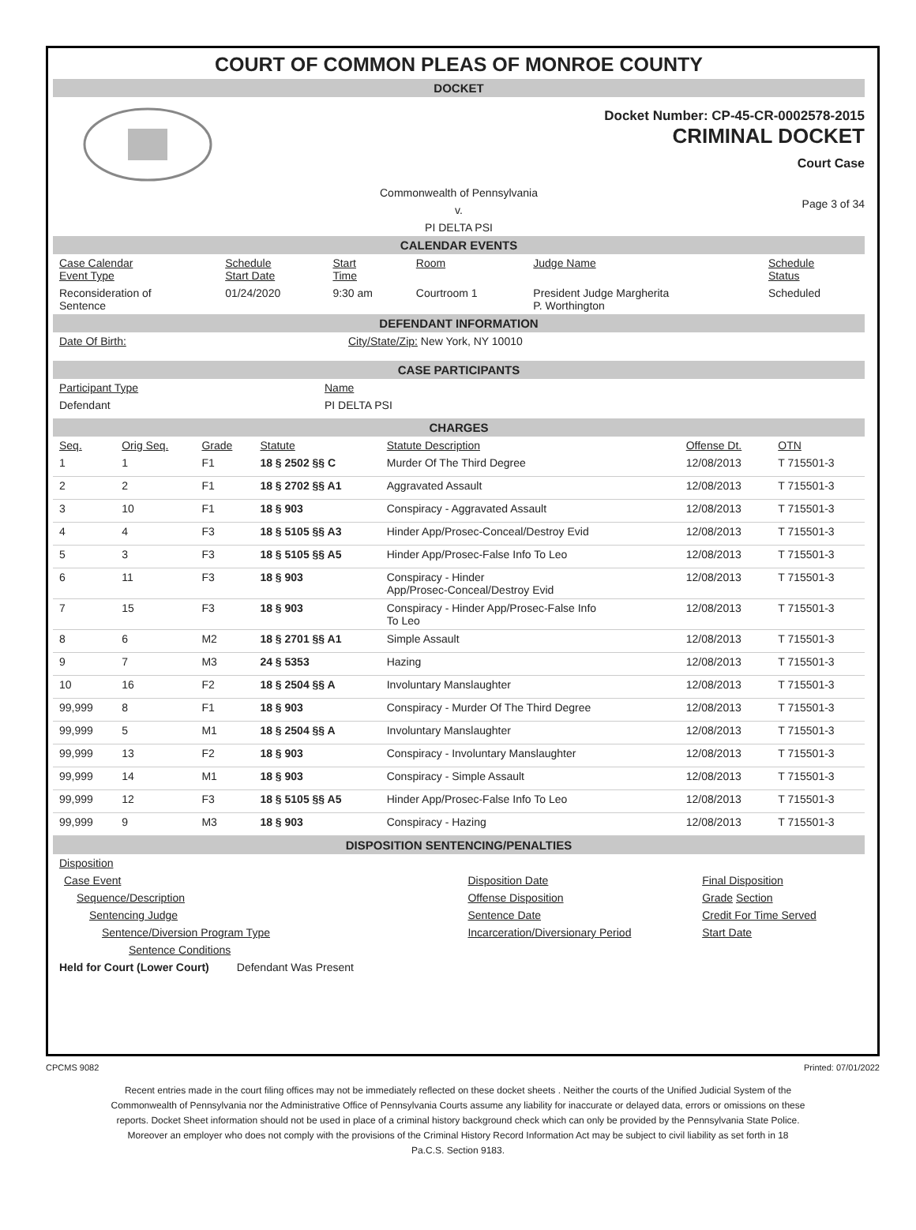COURT OF COMMON PLEAS OF MONROE COUNTY
DOCKET
Docket Number: CP-45-CR-0002578-2015
CRIMINAL DOCKET
Court Case
Commonwealth of Pennsylvania
v.
PI DELTA PSI
Page 3 of 34
CALENDAR EVENTS
| Case Calendar Event Type | Schedule Start Date | Start Time | Room | Judge Name | Schedule Status |
| --- | --- | --- | --- | --- | --- |
| Reconsideration of Sentence | 01/24/2020 | 9:30 am | Courtroom 1 | President Judge Margherita P. Worthington | Scheduled |
DEFENDANT INFORMATION
| Date Of Birth: | City/State/Zip: New York, NY 10010 |
CASE PARTICIPANTS
| Participant Type | Name |
| --- | --- |
| Defendant | PI DELTA PSI |
CHARGES
| Seq. | Orig Seq. | Grade | Statute | Statute Description | Offense Dt. | OTN |
| --- | --- | --- | --- | --- | --- | --- |
| 1 | 1 | F1 | 18 § 2502 §§ C | Murder Of The Third Degree | 12/08/2013 | T 715501-3 |
| 2 | 2 | F1 | 18 § 2702 §§ A1 | Aggravated Assault | 12/08/2013 | T 715501-3 |
| 3 | 10 | F1 | 18 § 903 | Conspiracy - Aggravated Assault | 12/08/2013 | T 715501-3 |
| 4 | 4 | F3 | 18 § 5105 §§ A3 | Hinder App/Prosec-Conceal/Destroy Evid | 12/08/2013 | T 715501-3 |
| 5 | 3 | F3 | 18 § 5105 §§ A5 | Hinder App/Prosec-False Info To Leo | 12/08/2013 | T 715501-3 |
| 6 | 11 | F3 | 18 § 903 | Conspiracy - Hinder App/Prosec-Conceal/Destroy Evid | 12/08/2013 | T 715501-3 |
| 7 | 15 | F3 | 18 § 903 | Conspiracy - Hinder App/Prosec-False Info To Leo | 12/08/2013 | T 715501-3 |
| 8 | 6 | M2 | 18 § 2701 §§ A1 | Simple Assault | 12/08/2013 | T 715501-3 |
| 9 | 7 | M3 | 24 § 5353 | Hazing | 12/08/2013 | T 715501-3 |
| 10 | 16 | F2 | 18 § 2504 §§ A | Involuntary Manslaughter | 12/08/2013 | T 715501-3 |
| 99,999 | 8 | F1 | 18 § 903 | Conspiracy - Murder Of The Third Degree | 12/08/2013 | T 715501-3 |
| 99,999 | 5 | M1 | 18 § 2504 §§ A | Involuntary Manslaughter | 12/08/2013 | T 715501-3 |
| 99,999 | 13 | F2 | 18 § 903 | Conspiracy - Involuntary Manslaughter | 12/08/2013 | T 715501-3 |
| 99,999 | 14 | M1 | 18 § 903 | Conspiracy - Simple Assault | 12/08/2013 | T 715501-3 |
| 99,999 | 12 | F3 | 18 § 5105 §§ A5 | Hinder App/Prosec-False Info To Leo | 12/08/2013 | T 715501-3 |
| 99,999 | 9 | M3 | 18 § 903 | Conspiracy - Hazing | 12/08/2013 | T 715501-3 |
DISPOSITION SENTENCING/PENALTIES
| Disposition | | |
| Case Event | Disposition Date | Final Disposition |
| Sequence/Description | Offense Disposition | Grade Section |
| Sentencing Judge | Sentence Date | Credit For Time Served |
| Sentence/Diversion Program Type | Incarceration/Diversionary Period | Start Date |
| Sentence Conditions | | |
| Held for Court (Lower Court) Defendant Was Present | | |
CPCMS 9082 Printed: 07/01/2022
Recent entries made in the court filing offices may not be immediately reflected on these docket sheets . Neither the courts of the Unified Judicial System of the Commonwealth of Pennsylvania nor the Administrative Office of Pennsylvania Courts assume any liability for inaccurate or delayed data, errors or omissions on these reports. Docket Sheet information should not be used in place of a criminal history background check which can only be provided by the Pennsylvania State Police. Moreover an employer who does not comply with the provisions of the Criminal History Record Information Act may be subject to civil liability as set forth in 18 Pa.C.S. Section 9183.